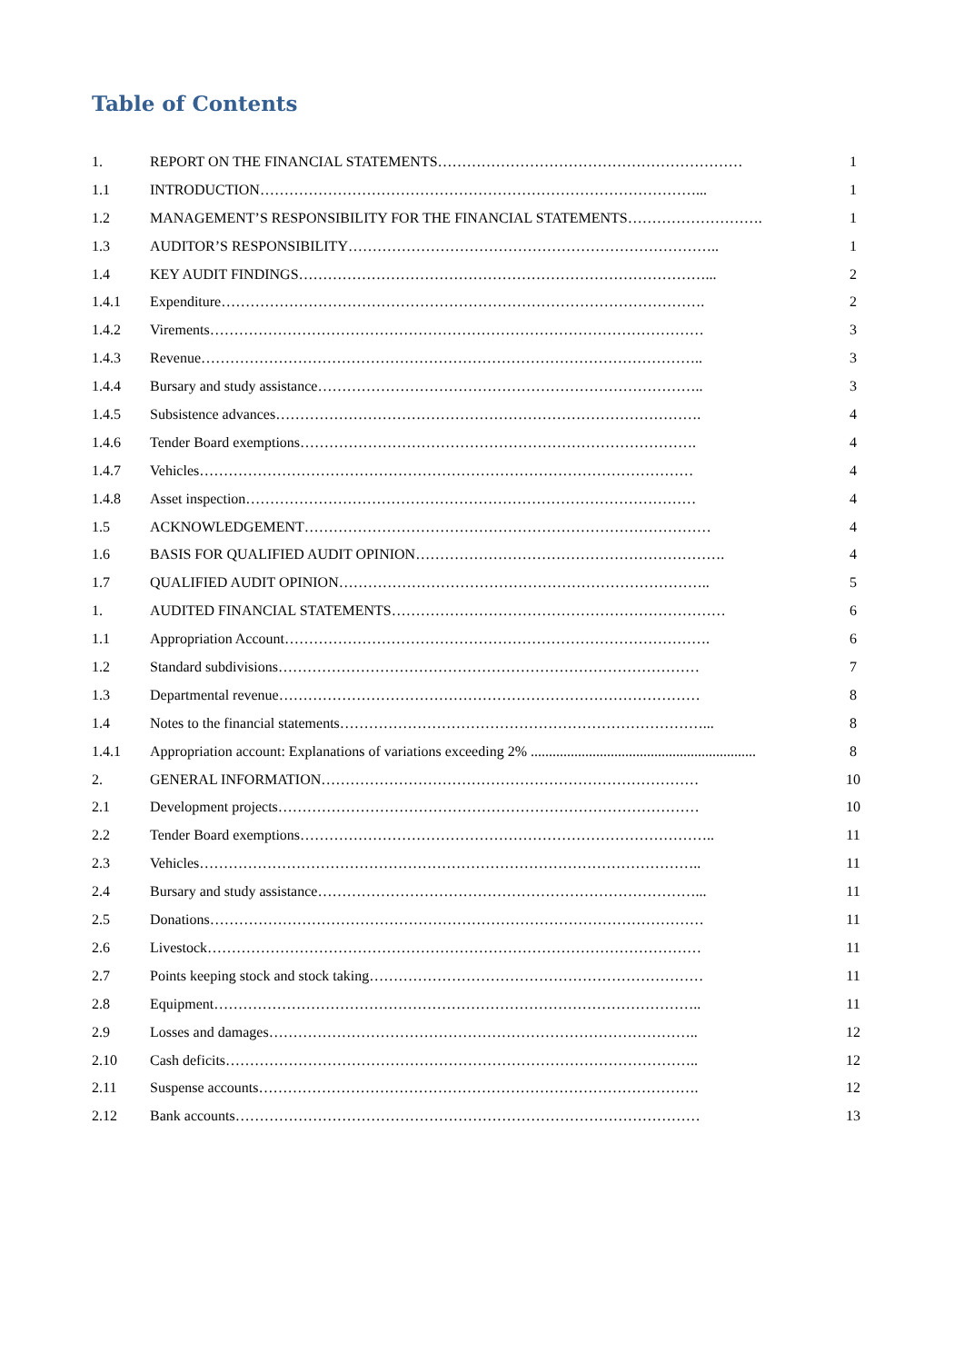Table of Contents
1. REPORT ON THE FINANCIAL STATEMENTS……………………………………………………… 1
1.1 INTRODUCTION………………………………………………………………………………... 1
1.2 MANAGEMENT’S RESPONSIBILITY FOR THE FINANCIAL STATEMENTS………………………. 1
1.3 AUDITOR’S RESPONSIBILITY………………………………………………………………….. 1
1.4 KEY AUDIT FINDINGS…………………………………………………………………………... 2
1.4.1 Expenditure………………………………………………………………………………………. 2
1.4.2 Virements………………………………………………………………………………………… 3
1.4.3 Revenue………………………………………………………………………………………….. 3
1.4.4 Bursary and study assistance…………………………………………………………………….. 3
1.4.5 Subsistence advances……………………………………………………………………………. 4
1.4.6 Tender Board exemptions………………………………………………………………………. 4
1.4.7 Vehicles………………………………………………………………………………………… 4
1.4.8 Asset inspection………………………………………………………………………………… 4
1.5 ACKNOWLEDGEMENT………………………………………………………………………… 4
1.6 BASIS FOR QUALIFIED AUDIT OPINION………………………………………………………. 4
1.7 QUALIFIED AUDIT OPINION………………………………………………………………….. 5
1. AUDITED FINANCIAL STATEMENTS…………………………………………………………… 6
1.1 Appropriation Account……………………………………………………………………………. 6
1.2 Standard subdivisions…………………………………………………………………………… 7
1.3 Departmental revenue…………………………………………………………………………… 8
1.4 Notes to the financial statements…………………………………………………………………... 8
1.4.1 Appropriation account: Explanations of variations exceeding 2% .............................................................. 8
2. GENERAL INFORMATION…………………………………………………………………… 10
2.1 Development projects…………………………………………………………………………… 10
2.2 Tender Board exemptions………………………………………………………………………….. 11
2.3 Vehicles………………………………………………………………………………………….. 11
2.4 Bursary and study assistance……………………………………………………………………... 11
2.5 Donations………………………………………………………………………………………… 11
2.6 Livestock………………………………………………………………………………………… 11
2.7 Points keeping stock and stock taking…………………………………………………………… 11
2.8 Equipment……………………………………………………………………………………….. 11
2.9 Losses and damages…………………………………………………………………………….. 12
2.10 Cash deficits…………………………………………………………………………………….. 12
2.11 Suspense accounts………………………………………………………………………………. 12
2.12 Bank accounts…………………………………………………………………………………… 13